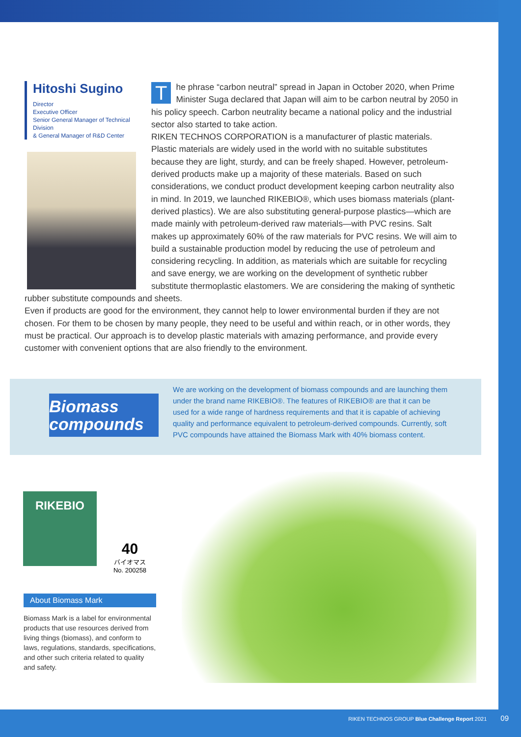Hitoshi Sugino
Director
Executive Officer
Senior General Manager of Technical Division
& General Manager of R&D Center
The phrase “carbon neutral” spread in Japan in October 2020, when Prime Minister Suga declared that Japan will aim to be carbon neutral by 2050 in his policy speech. Carbon neutrality became a national policy and the industrial sector also started to take action.
RIKEN TECHNOS CORPORATION is a manufacturer of plastic materials. Plastic materials are widely used in the world with no suitable substitutes because they are light, sturdy, and can be freely shaped. However, petroleum-derived products make up a majority of these materials. Based on such considerations, we conduct product development keeping carbon neutrality also in mind. In 2019, we launched RIKEBIO®, which uses biomass materials (plant-derived plastics). We are also substituting general-purpose plastics—which are made mainly with petroleum-derived raw materials—with PVC resins. Salt makes up approximately 60% of the raw materials for PVC resins. We will aim to build a sustainable production model by reducing the use of petroleum and considering recycling. In addition, as materials which are suitable for recycling and save energy, we are working on the development of synthetic rubber substitute thermoplastic elastomers. We are considering the making of synthetic rubber substitute compounds and sheets.
Even if products are good for the environment, they cannot help to lower environmental burden if they are not chosen. For them to be chosen by many people, they need to be useful and within reach, or in other words, they must be practical. Our approach is to develop plastic materials with amazing performance, and provide every customer with convenient options that are also friendly to the environment.
Biomass
compounds
We are working on the development of biomass compounds and are launching them under the brand name RIKEBIO®. The features of RIKEBIO® are that it can be used for a wide range of hardness requirements and that it is capable of achieving quality and performance equivalent to petroleum-derived compounds. Currently, soft PVC compounds have attained the Biomass Mark with 40% biomass content.
RIKEBIO
40
バイオマス
No. 200258
About Biomass Mark
Biomass Mark is a label for environmental products that use resources derived from living things (biomass), and conform to laws, regulations, standards, specifications, and other such criteria related to quality and safety.
RIKEN TECHNOS GROUP Blue Challenge Report 2021 09